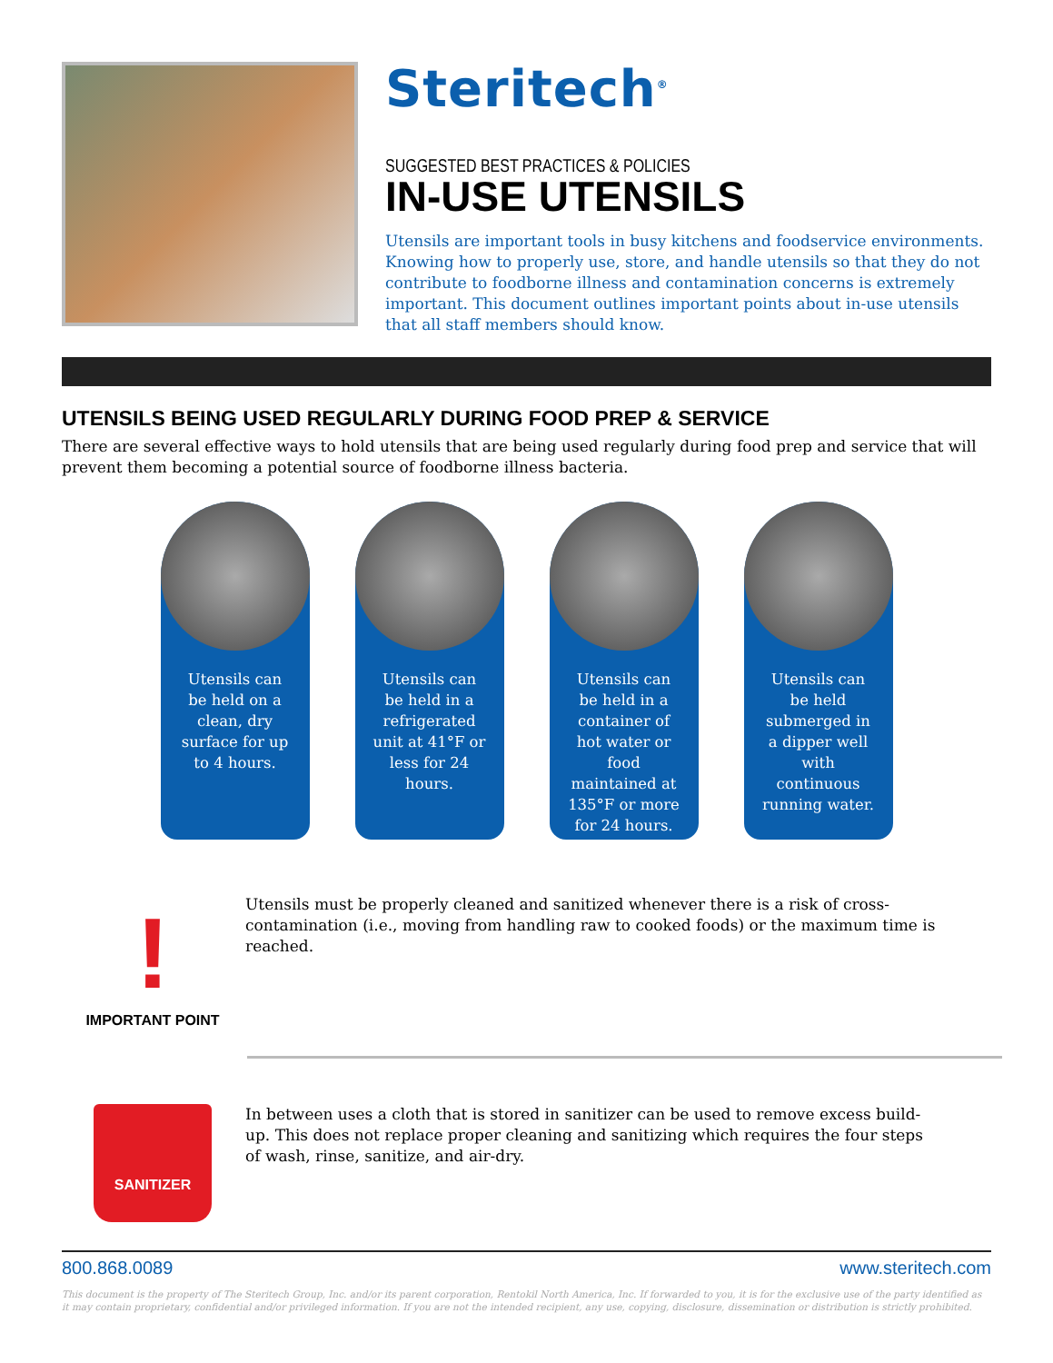Steritech<sup>®</sup>
SUGGESTED BEST PRACTICES & POLICIES
IN-USE UTENSILS
Utensils are important tools in busy kitchens and foodservice environments. Knowing how to properly use, store, and handle utensils so that they do not contribute to foodborne illness and contamination concerns is extremely important. This document outlines important points about in-use utensils that all staff members should know.
UTENSILS BEING USED REGULARLY DURING FOOD PREP & SERVICE
There are several effective ways to hold utensils that are being used regularly during food prep and service that will prevent them becoming a potential source of foodborne illness bacteria.
Utensils can be held on a clean, dry surface for up to 4 hours.
Utensils can be held in a refrigerated unit at 41°F or less for 24 hours.
Utensils can be held in a container of hot water or food maintained at 135°F or more for 24 hours.
Utensils can be held submerged in a dipper well with continuous running water.
!
IMPORTANT POINT
Utensils must be properly cleaned and sanitized whenever there is a risk of cross-contamination (i.e., moving from handling raw to cooked foods) or the maximum time is reached.
SANITIZER
In between uses a cloth that is stored in sanitizer can be used to remove excess build-up. This does not replace proper cleaning and sanitizing which requires the four steps of wash, rinse, sanitize, and air-dry.
800.868.0089 www.steritech.com
This document is the property of The Steritech Group, Inc. and/or its parent corporation, Rentokil North America, Inc. If forwarded to you, it is for the exclusive use of the party identified as it may contain proprietary, confidential and/or privileged information. If you are not the intended recipient, any use, copying, disclosure, dissemination or distribution is strictly prohibited.